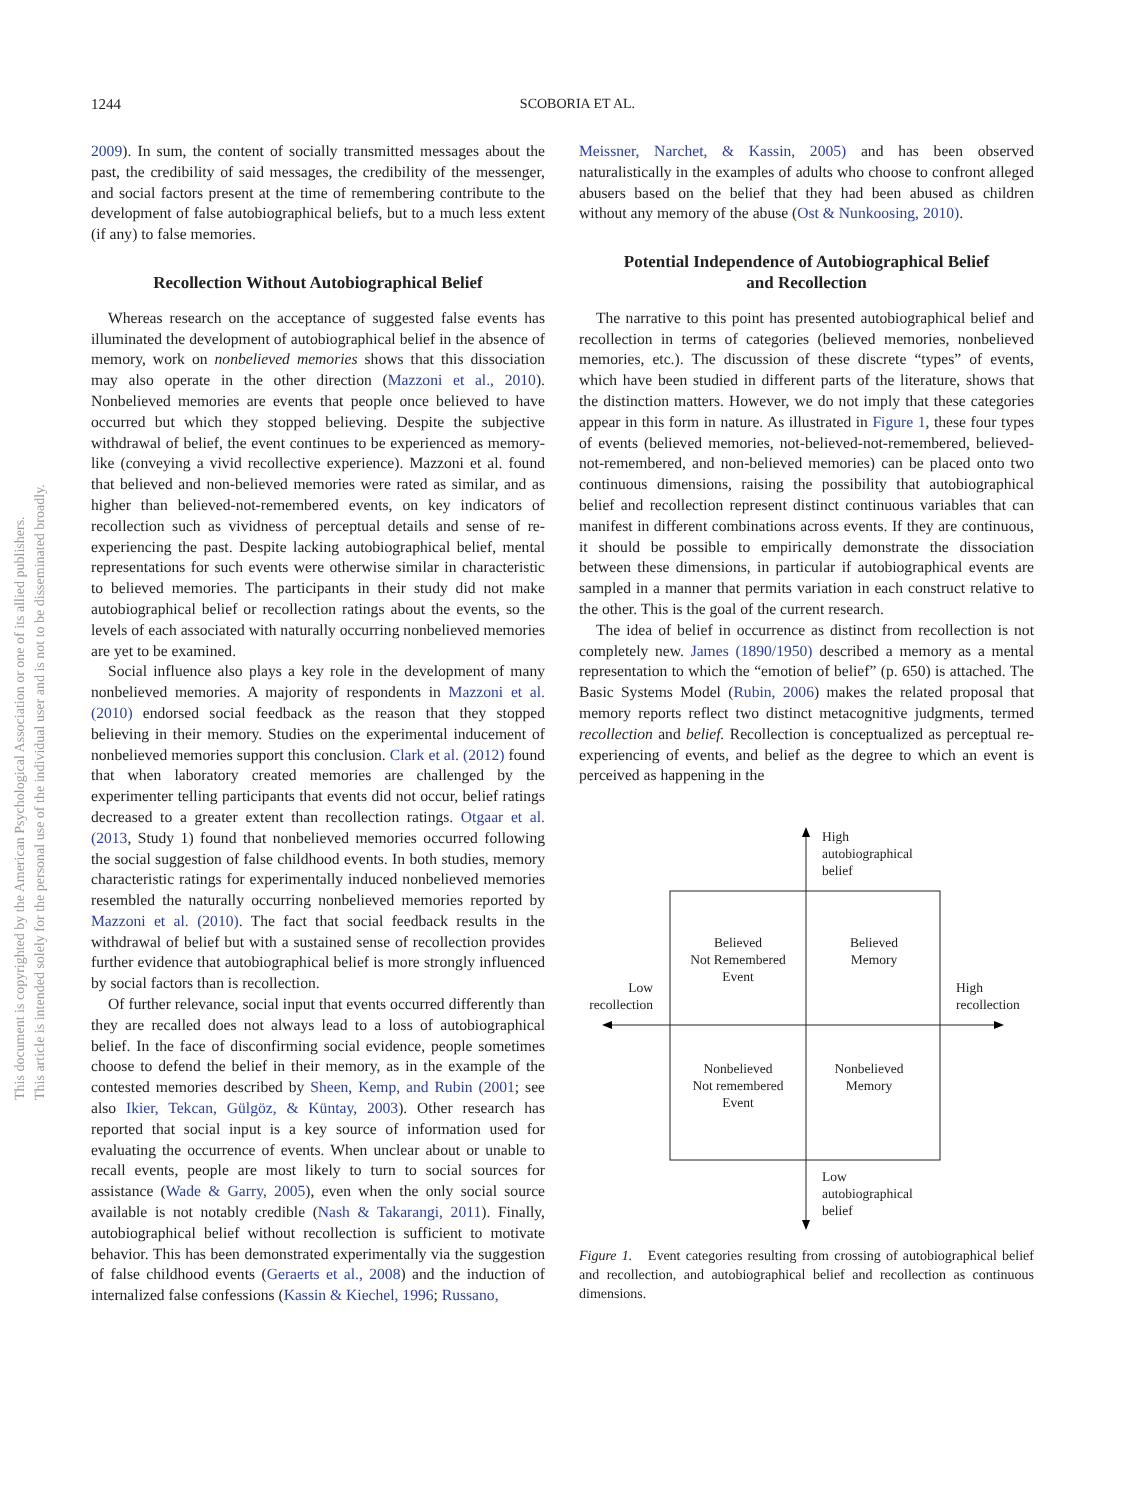This document is copyrighted by the American Psychological Association or one of its allied publishers.
This article is intended solely for the personal use of the individual user and is not to be disseminated broadly.
1244 SCOBORIA ET AL.
2009). In sum, the content of socially transmitted messages about the past, the credibility of said messages, the credibility of the messenger, and social factors present at the time of remembering contribute to the development of false autobiographical beliefs, but to a much less extent (if any) to false memories.
Recollection Without Autobiographical Belief
Whereas research on the acceptance of suggested false events has illuminated the development of autobiographical belief in the absence of memory, work on nonbelieved memories shows that this dissociation may also operate in the other direction (Mazzoni et al., 2010). Nonbelieved memories are events that people once believed to have occurred but which they stopped believing. Despite the subjective withdrawal of belief, the event continues to be experienced as memory-like (conveying a vivid recollective experience). Mazzoni et al. found that believed and non-believed memories were rated as similar, and as higher than believed-not-remembered events, on key indicators of recollection such as vividness of perceptual details and sense of re-experiencing the past. Despite lacking autobiographical belief, mental representations for such events were otherwise similar in characteristic to believed memories. The participants in their study did not make autobiographical belief or recollection ratings about the events, so the levels of each associated with naturally occurring nonbelieved memories are yet to be examined.
Social influence also plays a key role in the development of many nonbelieved memories. A majority of respondents in Mazzoni et al. (2010) endorsed social feedback as the reason that they stopped believing in their memory. Studies on the experimental inducement of nonbelieved memories support this conclusion. Clark et al. (2012) found that when laboratory created memories are challenged by the experimenter telling participants that events did not occur, belief ratings decreased to a greater extent than recollection ratings. Otgaar et al. (2013, Study 1) found that nonbelieved memories occurred following the social suggestion of false childhood events. In both studies, memory characteristic ratings for experimentally induced nonbelieved memories resembled the naturally occurring nonbelieved memories reported by Mazzoni et al. (2010). The fact that social feedback results in the withdrawal of belief but with a sustained sense of recollection provides further evidence that autobiographical belief is more strongly influenced by social factors than is recollection.
Of further relevance, social input that events occurred differently than they are recalled does not always lead to a loss of autobiographical belief. In the face of disconfirming social evidence, people sometimes choose to defend the belief in their memory, as in the example of the contested memories described by Sheen, Kemp, and Rubin (2001; see also Ikier, Tekcan, Gülgöz, & Küntay, 2003). Other research has reported that social input is a key source of information used for evaluating the occurrence of events. When unclear about or unable to recall events, people are most likely to turn to social sources for assistance (Wade & Garry, 2005), even when the only social source available is not notably credible (Nash & Takarangi, 2011). Finally, autobiographical belief without recollection is sufficient to motivate behavior. This has been demonstrated experimentally via the suggestion of false childhood events (Geraerts et al., 2008) and the induction of internalized false confessions (Kassin & Kiechel, 1996; Russano,
Meissner, Narchet, & Kassin, 2005) and has been observed naturalistically in the examples of adults who choose to confront alleged abusers based on the belief that they had been abused as children without any memory of the abuse (Ost & Nunkoosing, 2010).
Potential Independence of Autobiographical Belief
and Recollection
The narrative to this point has presented autobiographical belief and recollection in terms of categories (believed memories, nonbelieved memories, etc.). The discussion of these discrete “types” of events, which have been studied in different parts of the literature, shows that the distinction matters. However, we do not imply that these categories appear in this form in nature. As illustrated in Figure 1, these four types of events (believed memories, not-believed-not-remembered, believed-not-remembered, and non-believed memories) can be placed onto two continuous dimensions, raising the possibility that autobiographical belief and recollection represent distinct continuous variables that can manifest in different combinations across events. If they are continuous, it should be possible to empirically demonstrate the dissociation between these dimensions, in particular if autobiographical events are sampled in a manner that permits variation in each construct relative to the other. This is the goal of the current research.
The idea of belief in occurrence as distinct from recollection is not completely new. James (1890/1950) described a memory as a mental representation to which the “emotion of belief” (p. 650) is attached. The Basic Systems Model (Rubin, 2006) makes the related proposal that memory reports reflect two distinct metacognitive judgments, termed recollection and belief. Recollection is conceptualized as perceptual re-experiencing of events, and belief as the degree to which an event is perceived as happening in the
High
autobiographical
belief
Believed
Not Remembered
Event
Believed
Memory
Low
recollection
High
recollection
Nonbelieved
Not remembered
Event
Nonbelieved
Memory
Low
autobiographical
belief
Figure 1. Event categories resulting from crossing of autobiographical belief and recollection, and autobiographical belief and recollection as continuous dimensions.